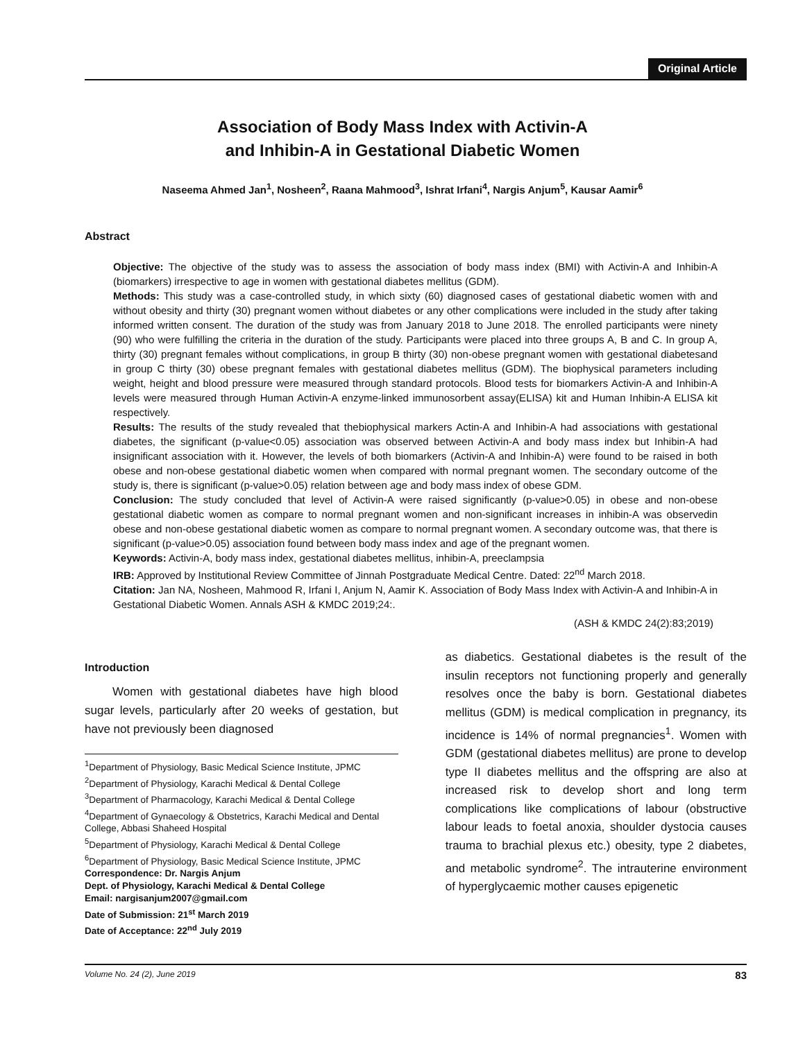Original Article
Association of Body Mass Index with Activin-A
and Inhibin-A in Gestational Diabetic Women
Naseema Ahmed Jan<sup>1</sup>, Nosheen<sup>2</sup>, Raana Mahmood<sup>3</sup>, Ishrat Irfani<sup>4</sup>, Nargis Anjum<sup>5</sup>, Kausar Aamir<sup>6</sup>
Abstract
Objective: The objective of the study was to assess the association of body mass index (BMI) with Activin-A and Inhibin-A (biomarkers) irrespective to age in women with gestational diabetes mellitus (GDM).
Methods: This study was a case-controlled study, in which sixty (60) diagnosed cases of gestational diabetic women with and without obesity and thirty (30) pregnant women without diabetes or any other complications were included in the study after taking informed written consent. The duration of the study was from January 2018 to June 2018. The enrolled participants were ninety (90) who were fulfilling the criteria in the duration of the study. Participants were placed into three groups A, B and C. In group A, thirty (30) pregnant females without complications, in group B thirty (30) non-obese pregnant women with gestational diabetesand in group C thirty (30) obese pregnant females with gestational diabetes mellitus (GDM). The biophysical parameters including weight, height and blood pressure were measured through standard protocols. Blood tests for biomarkers Activin-A and Inhibin-A levels were measured through Human Activin-A enzyme-linked immunosorbent assay(ELISA) kit and Human Inhibin-A ELISA kit respectively.
Results: The results of the study revealed that thebiophysical markers Actin-A and Inhibin-A had associations with gestational diabetes, the significant (p-value<0.05) association was observed between Activin-A and body mass index but Inhibin-A had insignificant association with it. However, the levels of both biomarkers (Activin-A and Inhibin-A) were found to be raised in both obese and non-obese gestational diabetic women when compared with normal pregnant women. The secondary outcome of the study is, there is significant (p-value>0.05) relation between age and body mass index of obese GDM.
Conclusion: The study concluded that level of Activin-A were raised significantly (p-value>0.05) in obese and non-obese gestational diabetic women as compare to normal pregnant women and non-significant increases in inhibin-A was observedin obese and non-obese gestational diabetic women as compare to normal pregnant women. A secondary outcome was, that there is significant (p-value>0.05) association found between body mass index and age of the pregnant women.
Keywords: Activin-A, body mass index, gestational diabetes mellitus, inhibin-A, preeclampsia
IRB: Approved by Institutional Review Committee of Jinnah Postgraduate Medical Centre. Dated: 22<sup>nd</sup> March 2018.
Citation: Jan NA, Nosheen, Mahmood R, Irfani I, Anjum N, Aamir K. Association of Body Mass Index with Activin-A and Inhibin-A in Gestational Diabetic Women. Annals ASH & KMDC 2019;24:.
(ASH & KMDC 24(2):83;2019)
Introduction
Women with gestational diabetes have high blood sugar levels, particularly after 20 weeks of gestation, but have not previously been diagnosed
<sup>1</sup> Department of Physiology, Basic Medical Science Institute, JPMC
<sup>2</sup> Department of Physiology, Karachi Medical & Dental College
<sup>3</sup> Department of Pharmacology, Karachi Medical & Dental College
<sup>4</sup> Department of Gynaecology & Obstetrics, Karachi Medical and Dental College, Abbasi Shaheed Hospital
<sup>5</sup> Department of Physiology, Karachi Medical & Dental College
<sup>6</sup> Department of Physiology, Basic Medical Science Institute, JPMC
Correspondence: Dr. Nargis Anjum
Dept. of Physiology, Karachi Medical & Dental College
Email: nargisanjum2007@gmail.com
Date of Submission: 21<sup>st</sup> March 2019
Date of Acceptance: 22<sup>nd</sup> July 2019
as diabetics. Gestational diabetes is the result of the insulin receptors not functioning properly and generally resolves once the baby is born. Gestational diabetes mellitus (GDM) is medical complication in pregnancy, its incidence is 14% of normal pregnancies<sup>1</sup>. Women with GDM (gestational diabetes mellitus) are prone to develop type II diabetes mellitus and the offspring are also at increased risk to develop short and long term complications like complications of labour (obstructive labour leads to foetal anoxia, shoulder dystocia causes trauma to brachial plexus etc.) obesity, type 2 diabetes, and metabolic syndrome<sup>2</sup>. The intrauterine environment of hyperglycaemic mother causes epigenetic
Volume No. 24 (2), June 2019 83